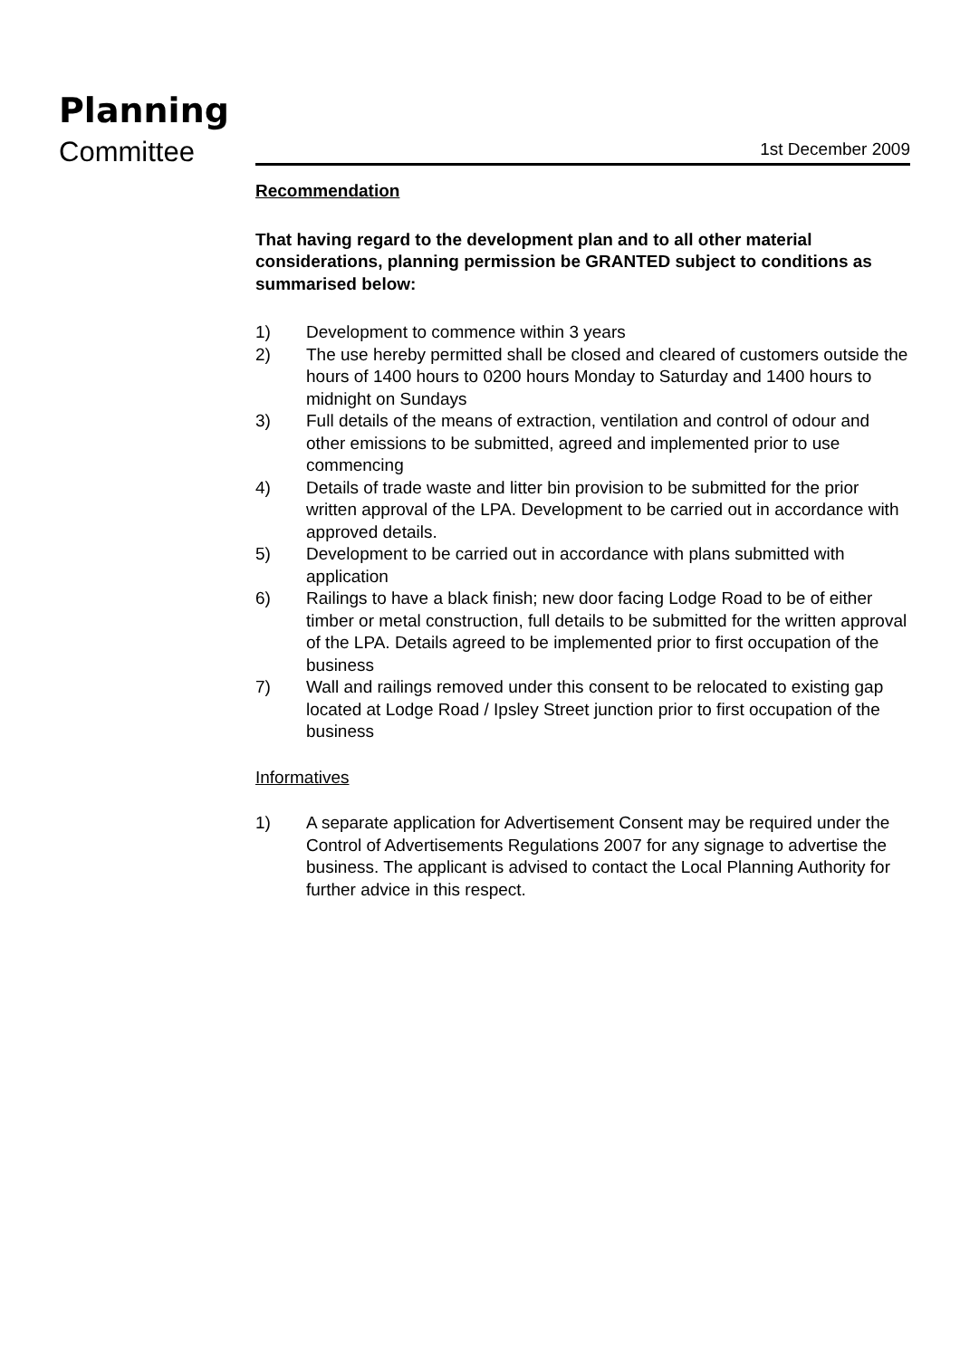Planning
Committee 1st December 2009
Recommendation
That having regard to the development plan and to all other material considerations, planning permission be GRANTED subject to conditions as summarised below:
1) Development to commence within 3 years
2) The use hereby permitted shall be closed and cleared of customers outside the hours of 1400 hours to 0200 hours Monday to Saturday and 1400 hours to midnight on Sundays
3) Full details of the means of extraction, ventilation and control of odour and other emissions to be submitted, agreed and implemented prior to use commencing
4) Details of trade waste and litter bin provision to be submitted for the prior written approval of the LPA. Development to be carried out in accordance with approved details.
5) Development to be carried out in accordance with plans submitted with application
6) Railings to have a black finish; new door facing Lodge Road to be of either timber or metal construction, full details to be submitted for the written approval of the LPA. Details agreed to be implemented prior to first occupation of the business
7) Wall and railings removed under this consent to be relocated to existing gap located at Lodge Road / Ipsley Street junction prior to first occupation of the business
Informatives
1) A separate application for Advertisement Consent may be required under the Control of Advertisements Regulations 2007 for any signage to advertise the business. The applicant is advised to contact the Local Planning Authority for further advice in this respect.